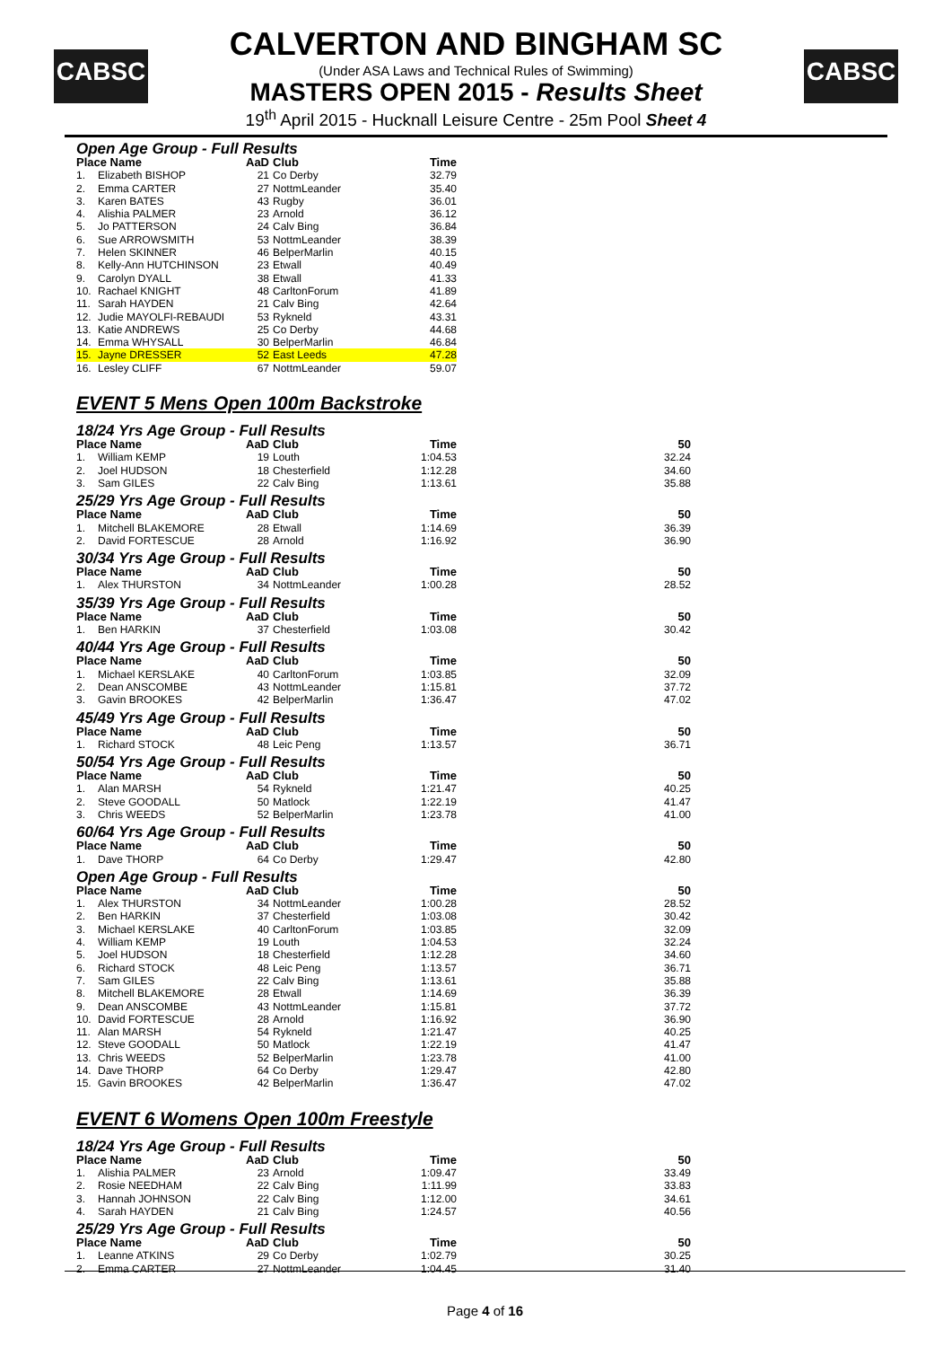CABSC CABSC
CALVERTON AND BINGHAM SC
(Under ASA Laws and Technical Rules of Swimming)
MASTERS OPEN 2015 - Results Sheet
19<sup>th</sup> April 2015 - Hucknall Leisure Centre - 25m Pool Sheet 4
Open Age Group - Full Results
| Place Name | | AaD | Club | Time | |
| --- | --- | --- | --- | --- | --- |
| 1. | Elizabeth BISHOP | 21 | Co Derby | 32.79 | |
| 2. | Emma CARTER | 27 | NottmLeander | 35.40 | |
| 3. | Karen BATES | 43 | Rugby | 36.01 | |
| 4. | Alishia PALMER | 23 | Arnold | 36.12 | |
| 5. | Jo PATTERSON | 24 | Calv Bing | 36.84 | |
| 6. | Sue ARROWSMITH | 53 | NottmLeander | 38.39 | |
| 7. | Helen SKINNER | 46 | BelperMarlin | 40.15 | |
| 8. | Kelly-Ann HUTCHINSON | 23 | Etwall | 40.49 | |
| 9. | Carolyn DYALL | 38 | Etwall | 41.33 | |
| 10. | Rachael KNIGHT | 48 | CarltonForum | 41.89 | |
| 11. | Sarah HAYDEN | 21 | Calv Bing | 42.64 | |
| 12. | Judie MAYOLFI-REBAUDI | 53 | Rykneld | 43.31 | |
| 13. | Katie ANDREWS | 25 | Co Derby | 44.68 | |
| 14. | Emma WHYSALL | 30 | BelperMarlin | 46.84 | |
| 15. | Jayne DRESSER | 52 | East Leeds | 47.28 | |
| 16. | Lesley CLIFF | 67 | NottmLeander | 59.07 | |
EVENT 5 Mens Open 100m Backstroke
18/24 Yrs Age Group - Full Results
| Place Name | | AaD | Club | Time | 50 |
| --- | --- | --- | --- | --- | --- |
| 1. | William KEMP | 19 | Louth | 1:04.53 | 32.24 |
| 2. | Joel HUDSON | 18 | Chesterfield | 1:12.28 | 34.60 |
| 3. | Sam GILES | 22 | Calv Bing | 1:13.61 | 35.88 |
25/29 Yrs Age Group - Full Results
| Place Name | | AaD | Club | Time | 50 |
| --- | --- | --- | --- | --- | --- |
| 1. | Mitchell BLAKEMORE | 28 | Etwall | 1:14.69 | 36.39 |
| 2. | David FORTESCUE | 28 | Arnold | 1:16.92 | 36.90 |
30/34 Yrs Age Group - Full Results
| Place Name | | AaD | Club | Time | 50 |
| --- | --- | --- | --- | --- | --- |
| 1. | Alex THURSTON | 34 | NottmLeander | 1:00.28 | 28.52 |
35/39 Yrs Age Group - Full Results
| Place Name | | AaD | Club | Time | 50 |
| --- | --- | --- | --- | --- | --- |
| 1. | Ben HARKIN | 37 | Chesterfield | 1:03.08 | 30.42 |
40/44 Yrs Age Group - Full Results
| Place Name | | AaD | Club | Time | 50 |
| --- | --- | --- | --- | --- | --- |
| 1. | Michael KERSLAKE | 40 | CarltonForum | 1:03.85 | 32.09 |
| 2. | Dean ANSCOMBE | 43 | NottmLeander | 1:15.81 | 37.72 |
| 3. | Gavin BROOKES | 42 | BelperMarlin | 1:36.47 | 47.02 |
45/49 Yrs Age Group - Full Results
| Place Name | | AaD | Club | Time | 50 |
| --- | --- | --- | --- | --- | --- |
| 1. | Richard STOCK | 48 | Leic Peng | 1:13.57 | 36.71 |
50/54 Yrs Age Group - Full Results
| Place Name | | AaD | Club | Time | 50 |
| --- | --- | --- | --- | --- | --- |
| 1. | Alan MARSH | 54 | Rykneld | 1:21.47 | 40.25 |
| 2. | Steve GOODALL | 50 | Matlock | 1:22.19 | 41.47 |
| 3. | Chris WEEDS | 52 | BelperMarlin | 1:23.78 | 41.00 |
60/64 Yrs Age Group - Full Results
| Place Name | | AaD | Club | Time | 50 |
| --- | --- | --- | --- | --- | --- |
| 1. | Dave THORP | 64 | Co Derby | 1:29.47 | 42.80 |
Open Age Group - Full Results
| Place Name | | AaD | Club | Time | 50 |
| --- | --- | --- | --- | --- | --- |
| 1. | Alex THURSTON | 34 | NottmLeander | 1:00.28 | 28.52 |
| 2. | Ben HARKIN | 37 | Chesterfield | 1:03.08 | 30.42 |
| 3. | Michael KERSLAKE | 40 | CarltonForum | 1:03.85 | 32.09 |
| 4. | William KEMP | 19 | Louth | 1:04.53 | 32.24 |
| 5. | Joel HUDSON | 18 | Chesterfield | 1:12.28 | 34.60 |
| 6. | Richard STOCK | 48 | Leic Peng | 1:13.57 | 36.71 |
| 7. | Sam GILES | 22 | Calv Bing | 1:13.61 | 35.88 |
| 8. | Mitchell BLAKEMORE | 28 | Etwall | 1:14.69 | 36.39 |
| 9. | Dean ANSCOMBE | 43 | NottmLeander | 1:15.81 | 37.72 |
| 10. | David FORTESCUE | 28 | Arnold | 1:16.92 | 36.90 |
| 11. | Alan MARSH | 54 | Rykneld | 1:21.47 | 40.25 |
| 12. | Steve GOODALL | 50 | Matlock | 1:22.19 | 41.47 |
| 13. | Chris WEEDS | 52 | BelperMarlin | 1:23.78 | 41.00 |
| 14. | Dave THORP | 64 | Co Derby | 1:29.47 | 42.80 |
| 15. | Gavin BROOKES | 42 | BelperMarlin | 1:36.47 | 47.02 |
EVENT 6 Womens Open 100m Freestyle
18/24 Yrs Age Group - Full Results
| Place Name | | AaD | Club | Time | 50 |
| --- | --- | --- | --- | --- | --- |
| 1. | Alishia PALMER | 23 | Arnold | 1:09.47 | 33.49 |
| 2. | Rosie NEEDHAM | 22 | Calv Bing | 1:11.99 | 33.83 |
| 3. | Hannah JOHNSON | 22 | Calv Bing | 1:12.00 | 34.61 |
| 4. | Sarah HAYDEN | 21 | Calv Bing | 1:24.57 | 40.56 |
25/29 Yrs Age Group - Full Results
| Place Name | | AaD | Club | Time | 50 |
| --- | --- | --- | --- | --- | --- |
| 1. | Leanne ATKINS | 29 | Co Derby | 1:02.79 | 30.25 |
| 2. | Emma CARTER | 27 | NottmLeander | 1:04.45 | 31.40 |
Page 4 of 16